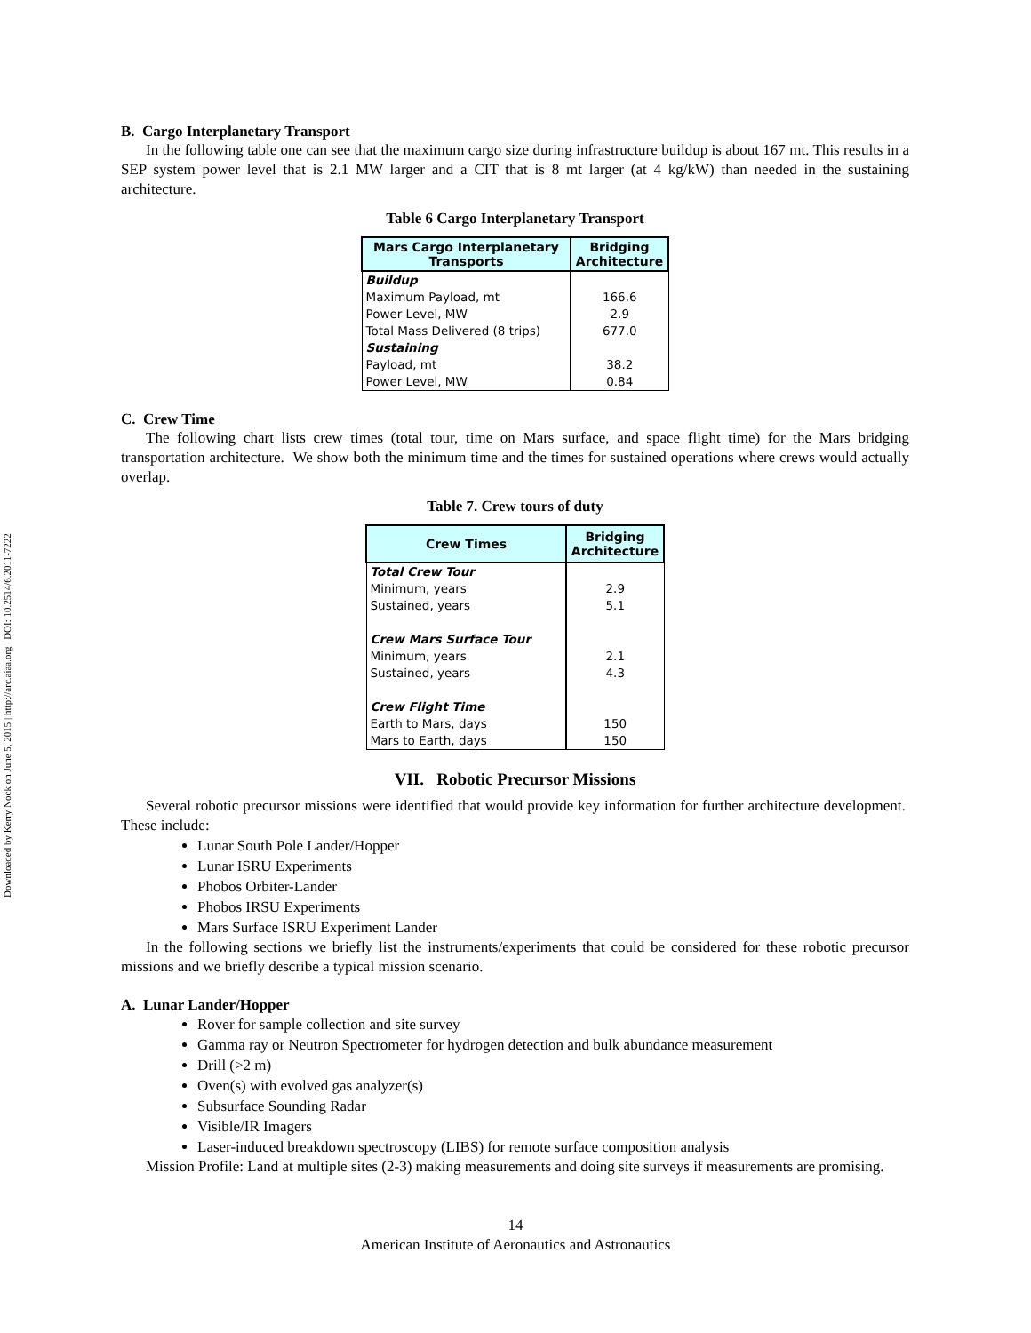Downloaded by Kerry Nock on June 5, 2015 | http://arc.aiaa.org | DOI: 10.2514/6.2011-7222
B. Cargo Interplanetary Transport
In the following table one can see that the maximum cargo size during infrastructure buildup is about 167 mt. This results in a SEP system power level that is 2.1 MW larger and a CIT that is 8 mt larger (at 4 kg/kW) than needed in the sustaining architecture.
Table 6 Cargo Interplanetary Transport
| Mars Cargo Interplanetary Transports | Bridging Architecture |
| --- | --- |
| Buildup | |
| Maximum Payload, mt | 166.6 |
| Power Level, MW | 2.9 |
| Total Mass Delivered (8 trips) | 677.0 |
| Sustaining | |
| Payload, mt | 38.2 |
| Power Level, MW | 0.84 |
C. Crew Time
The following chart lists crew times (total tour, time on Mars surface, and space flight time) for the Mars bridging transportation architecture. We show both the minimum time and the times for sustained operations where crews would actually overlap.
Table 7. Crew tours of duty
| Crew Times | Bridging Architecture |
| --- | --- |
| Total Crew Tour | |
| Minimum, years | 2.9 |
| Sustained, years | 5.1 |
| Crew Mars Surface Tour | |
| Minimum, years | 2.1 |
| Sustained, years | 4.3 |
| Crew Flight Time | |
| Earth to Mars, days | 150 |
| Mars to Earth, days | 150 |
VII. Robotic Precursor Missions
Several robotic precursor missions were identified that would provide key information for further architecture development. These include:
Lunar South Pole Lander/Hopper
Lunar ISRU Experiments
Phobos Orbiter-Lander
Phobos IRSU Experiments
Mars Surface ISRU Experiment Lander
In the following sections we briefly list the instruments/experiments that could be considered for these robotic precursor missions and we briefly describe a typical mission scenario.
A. Lunar Lander/Hopper
Rover for sample collection and site survey
Gamma ray or Neutron Spectrometer for hydrogen detection and bulk abundance measurement
Drill (>2 m)
Oven(s) with evolved gas analyzer(s)
Subsurface Sounding Radar
Visible/IR Imagers
Laser-induced breakdown spectroscopy (LIBS) for remote surface composition analysis
Mission Profile: Land at multiple sites (2-3) making measurements and doing site surveys if measurements are promising.
14
American Institute of Aeronautics and Astronautics